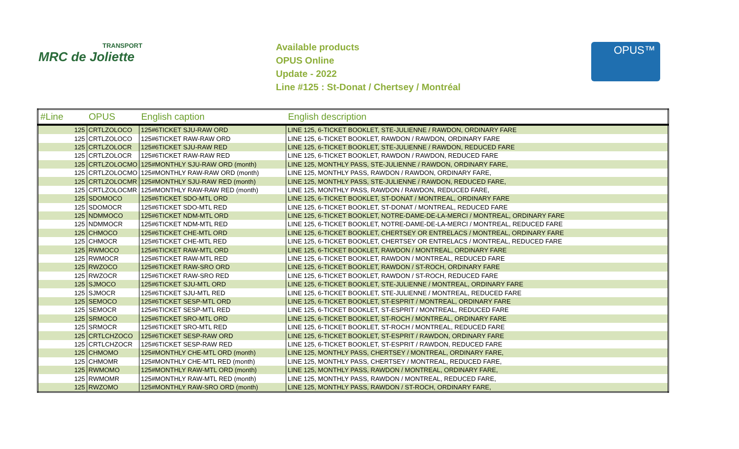TRANSPORT
MRC de Joliette
Available products
OPUS Online
Update - 2022
Line #125 : St-Donat / Chertsey / Montréal
OPUS™
| #Line | OPUS | English caption | English description |
| --- | --- | --- | --- |
| 125 | CRTLZOLOCO | 125#6TICKET SJU-RAW ORD | LINE 125, 6-TICKET BOOKLET, STE-JULIENNE / RAWDON, ORDINARY FARE |
| 125 | CRTLZOLOCO | 125#6TICKET RAW-RAW ORD | LINE 125, 6-TICKET BOOKLET, RAWDON / RAWDON, ORDINARY FARE |
| 125 | CRTLZOLOCR | 125#6TICKET SJU-RAW RED | LINE 125, 6-TICKET BOOKLET, STE-JULIENNE / RAWDON, REDUCED FARE |
| 125 | CRTLZOLOCR | 125#6TICKET RAW-RAW RED | LINE 125, 6-TICKET BOOKLET, RAWDON / RAWDON, REDUCED FARE |
| 125 | CRTLZOLOCMO | 125#MONTHLY SJU-RAW ORD (month) | LINE 125, MONTHLY PASS, STE-JULIENNE / RAWDON, ORDINARY FARE, |
| 125 | CRTLZOLOCMO | 125#MONTHLY RAW-RAW ORD (month) | LINE 125, MONTHLY PASS, RAWDON / RAWDON, ORDINARY FARE, |
| 125 | CRTLZOLOCMR | 125#MONTHLY SJU-RAW RED (month) | LINE 125, MONTHLY PASS, STE-JULIENNE / RAWDON, REDUCED FARE, |
| 125 | CRTLZOLOCMR | 125#MONTHLY RAW-RAW RED (month) | LINE 125, MONTHLY PASS, RAWDON / RAWDON, REDUCED FARE, |
| 125 | SDOMOCO | 125#6TICKET SDO-MTL ORD | LINE 125, 6-TICKET BOOKLET, ST-DONAT / MONTREAL, ORDINARY FARE |
| 125 | SDOMOCR | 125#6TICKET SDO-MTL RED | LINE 125, 6-TICKET BOOKLET, ST-DONAT / MONTREAL, REDUCED FARE |
| 125 | NDMMOCO | 125#6TICKET NDM-MTL ORD | LINE 125, 6-TICKET BOOKLET, NOTRE-DAME-DE-LA-MERCI / MONTREAL, ORDINARY FARE |
| 125 | NDMMOCR | 125#6TICKET NDM-MTL RED | LINE 125, 6-TICKET BOOKLET, NOTRE-DAME-DE-LA-MERCI / MONTREAL, REDUCED FARE |
| 125 | CHMOCO | 125#6TICKET CHE-MTL ORD | LINE 125, 6-TICKET BOOKLET, CHERTSEY OR ENTRELACS / MONTREAL, ORDINARY FARE |
| 125 | CHMOCR | 125#6TICKET CHE-MTL RED | LINE 125, 6-TICKET BOOKLET, CHERTSEY OR ENTRELACS / MONTREAL, REDUCED FARE |
| 125 | RWMOCO | 125#6TICKET RAW-MTL ORD | LINE 125, 6-TICKET BOOKLET, RAWDON / MONTREAL, ORDINARY FARE |
| 125 | RWMOCR | 125#6TICKET RAW-MTL RED | LINE 125, 6-TICKET BOOKLET, RAWDON / MONTREAL, REDUCED FARE |
| 125 | RWZOCO | 125#6TICKET RAW-SRO ORD | LINE 125, 6-TICKET BOOKLET, RAWDON / ST-ROCH, ORDINARY FARE |
| 125 | RWZOCR | 125#6TICKET RAW-SRO RED | LINE 125, 6-TICKET BOOKLET, RAWDON / ST-ROCH, REDUCED FARE |
| 125 | SJMOCO | 125#6TICKET SJU-MTL ORD | LINE 125, 6-TICKET BOOKLET, STE-JULIENNE / MONTREAL, ORDINARY FARE |
| 125 | SJMOCR | 125#6TICKET SJU-MTL RED | LINE 125, 6-TICKET BOOKLET, STE-JULIENNE / MONTREAL, REDUCED FARE |
| 125 | SEMOCO | 125#6TICKET SESP-MTL ORD | LINE 125, 6-TICKET BOOKLET, ST-ESPRIT / MONTREAL, ORDINARY FARE |
| 125 | SEMOCR | 125#6TICKET SESP-MTL RED | LINE 125, 6-TICKET BOOKLET, ST-ESPRIT / MONTREAL, REDUCED FARE |
| 125 | SRMOCO | 125#6TICKET SRO-MTL ORD | LINE 125, 6-TICKET BOOKLET, ST-ROCH / MONTREAL, ORDINARY FARE |
| 125 | SRMOCR | 125#6TICKET SRO-MTL RED | LINE 125, 6-TICKET BOOKLET, ST-ROCH / MONTREAL, REDUCED FARE |
| 125 | CRTLCHZOCO | 125#6TICKET SESP-RAW ORD | LINE 125, 6-TICKET BOOKLET, ST-ESPRIT / RAWDON, ORDINARY FARE |
| 125 | CRTLCHZOCR | 125#6TICKET SESP-RAW RED | LINE 125, 6-TICKET BOOKLET, ST-ESPRIT / RAWDON, REDUCED FARE |
| 125 | CHMOMO | 125#MONTHLY CHE-MTL ORD (month) | LINE 125, MONTHLY PASS, CHERTSEY / MONTREAL, ORDINARY FARE, |
| 125 | CHMOMR | 125#MONTHLY CHE-MTL RED (month) | LINE 125, MONTHLY PASS, CHERTSEY / MONTREAL, REDUCED FARE, |
| 125 | RWMOMO | 125#MONTHLY RAW-MTL ORD (month) | LINE 125, MONTHLY PASS, RAWDON / MONTREAL, ORDINARY FARE, |
| 125 | RWMOMR | 125#MONTHLY RAW-MTL RED (month) | LINE 125, MONTHLY PASS, RAWDON / MONTREAL, REDUCED FARE, |
| 125 | RWZOMO | 125#MONTHLY RAW-SRO ORD (month) | LINE 125, MONTHLY PASS, RAWDON / ST-ROCH, ORDINARY FARE, |